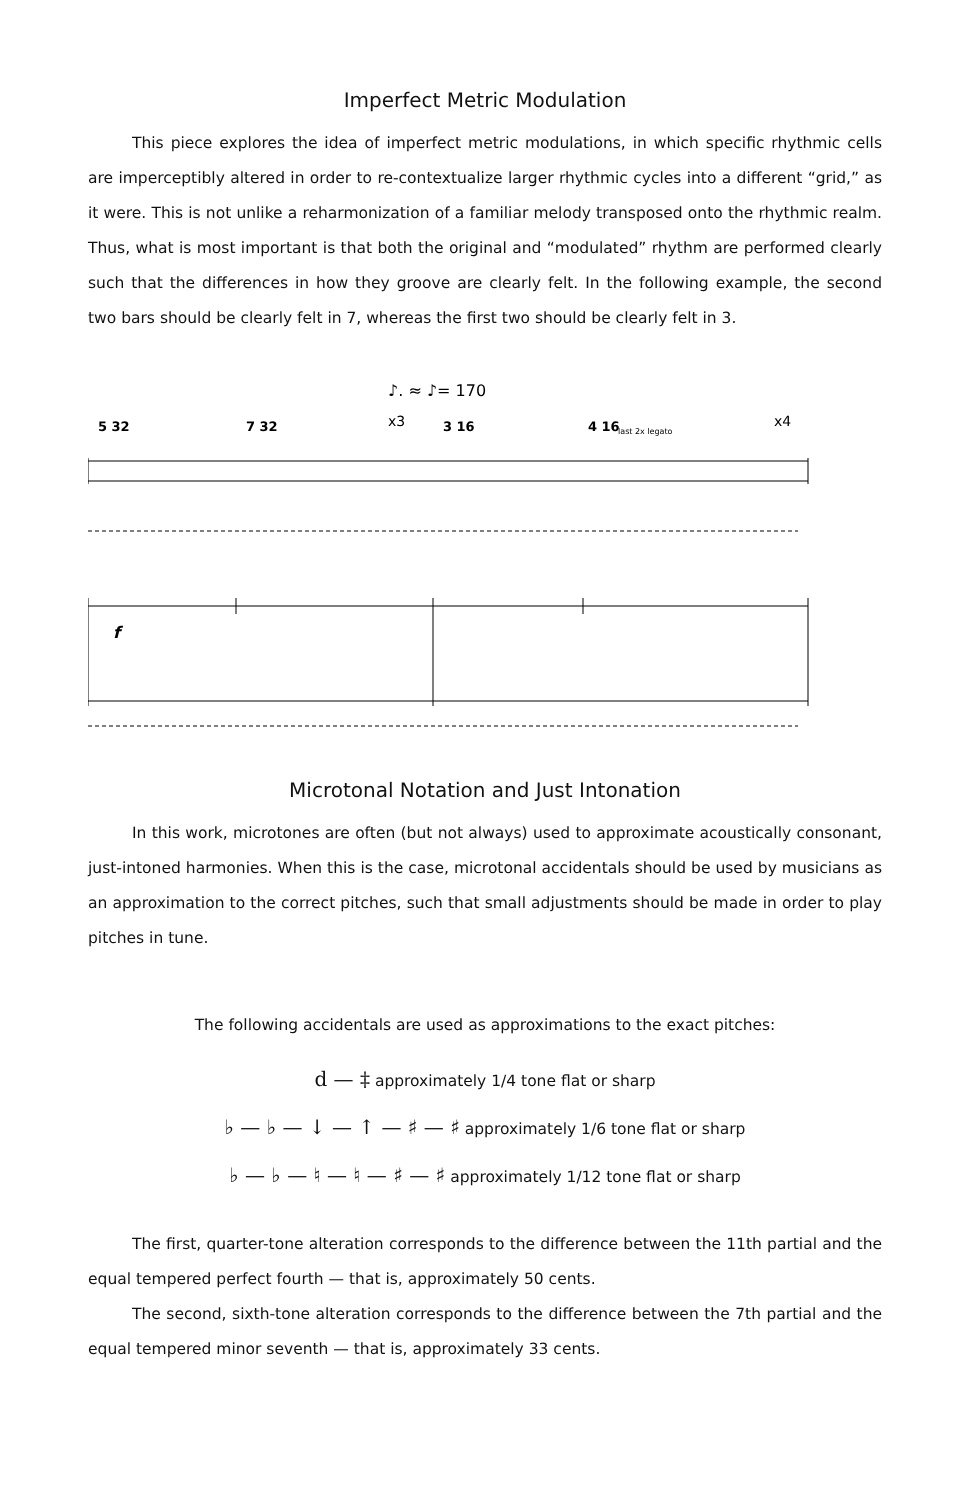Imperfect Metric Modulation
This piece explores the idea of imperfect metric modulations, in which specific rhythmic cells are imperceptibly altered in order to re-contextualize larger rhythmic cycles into a different “grid,” as it were. This is not unlike a reharmonization of a familiar melody transposed onto the rhythmic realm. Thus, what is most important is that both the original and “modulated” rhythm are performed clearly such that the differences in how they groove are clearly felt. In the following example, the second two bars should be clearly felt in 7, whereas the first two should be clearly felt in 3.
♪. ≈ ♪= 170
5 32
7 32
x3
3 16
4 16
last 2x legato
x4
f
Microtonal Notation and Just Intonation
In this work, microtones are often (but not always) used to approximate acoustically consonant, just-intoned harmonies. When this is the case, microtonal accidentals should be used by musicians as an approximation to the correct pitches, such that small adjustments should be made in order to play pitches in tune.
The following accidentals are used as approximations to the exact pitches:
d — ‡ approximately 1/4 tone flat or sharp
♭ — ♭ — ↓ — ↑ — ♯ — ♯ approximately 1/6 tone flat or sharp
♭ — ♭ — ♮ — ♮ — ♯ — ♯ approximately 1/12 tone flat or sharp
The first, quarter-tone alteration corresponds to the difference between the 11th partial and the equal tempered perfect fourth — that is, approximately 50 cents.
The second, sixth-tone alteration corresponds to the difference between the 7th partial and the equal tempered minor seventh — that is, approximately 33 cents.